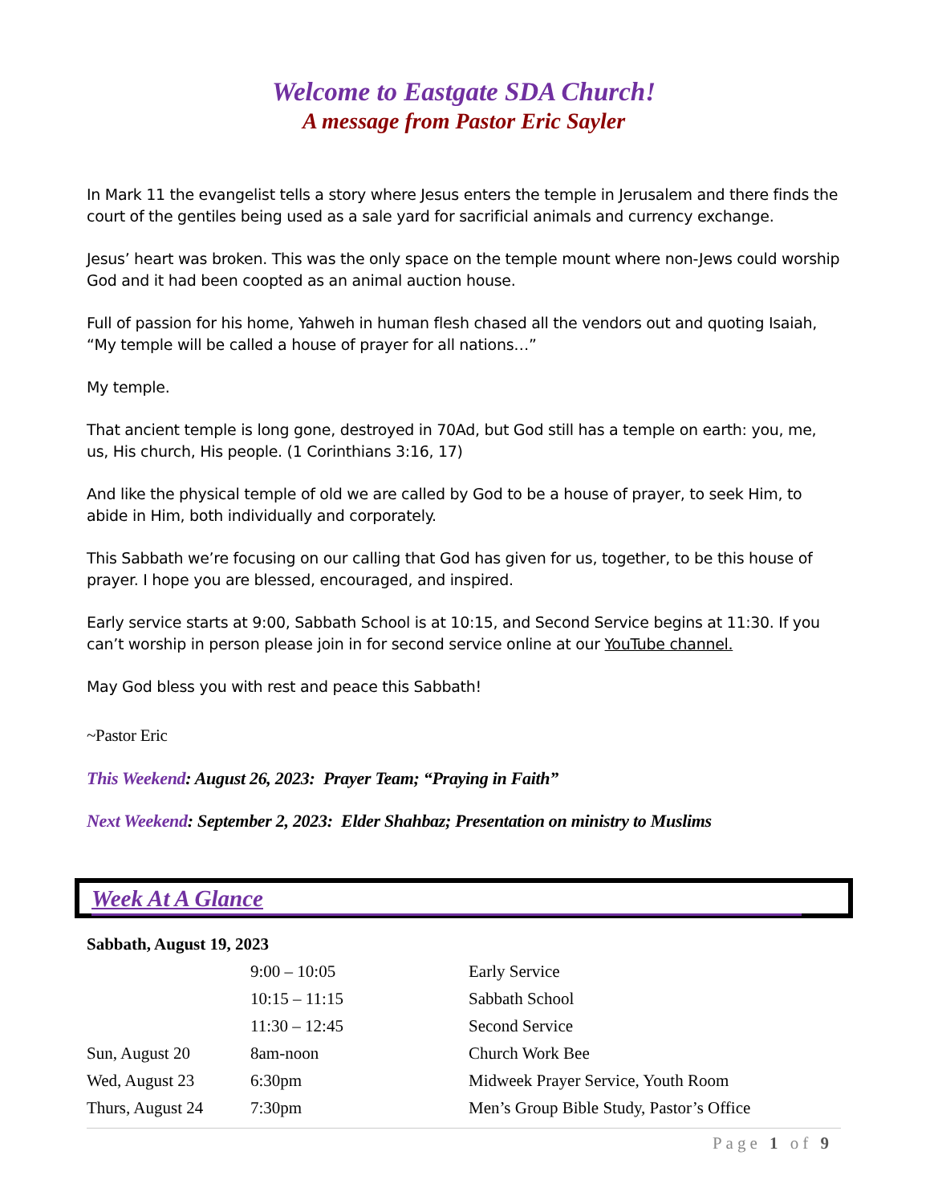Welcome to Eastgate SDA Church!
A message from Pastor Eric Sayler
In Mark 11 the evangelist tells a story where Jesus enters the temple in Jerusalem and there finds the court of the gentiles being used as a sale yard for sacrificial animals and currency exchange.
Jesus’ heart was broken. This was the only space on the temple mount where non-Jews could worship God and it had been coopted as an animal auction house.
Full of passion for his home, Yahweh in human flesh chased all the vendors out and quoting Isaiah, “My temple will be called a house of prayer for all nations…”
My temple.
That ancient temple is long gone, destroyed in 70Ad, but God still has a temple on earth: you, me, us, His church, His people. (1 Corinthians 3:16, 17)
And like the physical temple of old we are called by God to be a house of prayer, to seek Him, to abide in Him, both individually and corporately.
This Sabbath we’re focusing on our calling that God has given for us, together, to be this house of prayer. I hope you are blessed, encouraged, and inspired.
Early service starts at 9:00, Sabbath School is at 10:15, and Second Service begins at 11:30. If you can’t worship in person please join in for second service online at our YouTube channel.
May God bless you with rest and peace this Sabbath!
~Pastor Eric
This Weekend: August 26, 2023: Prayer Team; “Praying in Faith”
Next Weekend: September 2, 2023: Elder Shahbaz; Presentation on ministry to Muslims
Week At A Glance
Sabbath, August 19, 2023
| | 9:00 – 10:05 | Early Service |
| | 10:15 – 11:15 | Sabbath School |
| | 11:30 – 12:45 | Second Service |
| Sun, August 20 | 8am-noon | Church Work Bee |
| Wed, August 23 | 6:30pm | Midweek Prayer Service, Youth Room |
| Thurs, August 24 | 7:30pm | Men’s Group Bible Study, Pastor’s Office |
Page 1 of 9